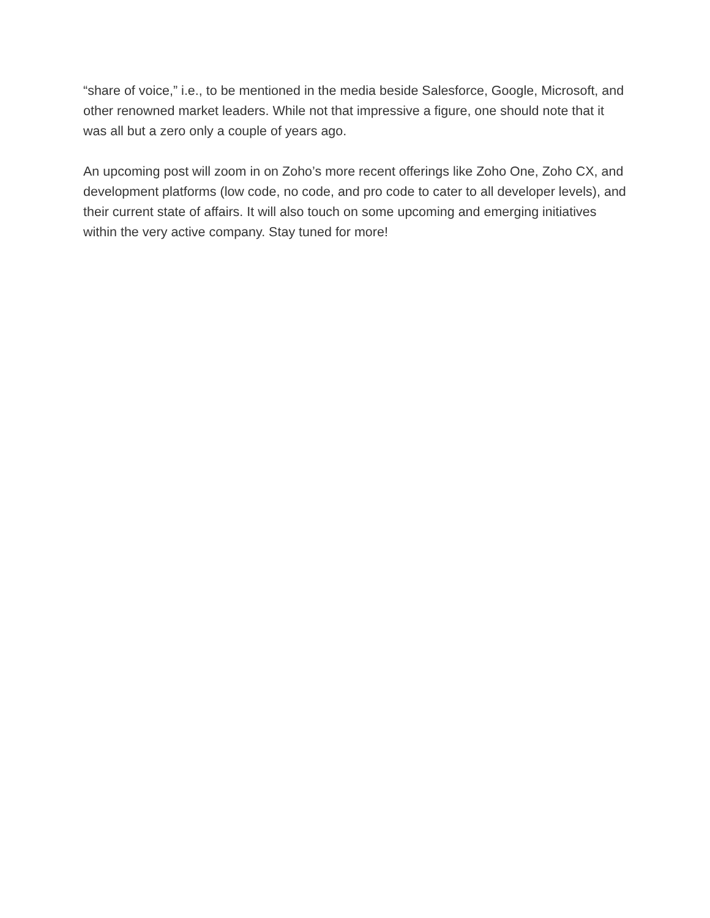“share of voice,” i.e., to be mentioned in the media beside Salesforce, Google, Microsoft, and other renowned market leaders. While not that impressive a figure, one should note that it was all but a zero only a couple of years ago.
An upcoming post will zoom in on Zoho’s more recent offerings like Zoho One, Zoho CX, and development platforms (low code, no code, and pro code to cater to all developer levels), and their current state of affairs. It will also touch on some upcoming and emerging initiatives within the very active company. Stay tuned for more!